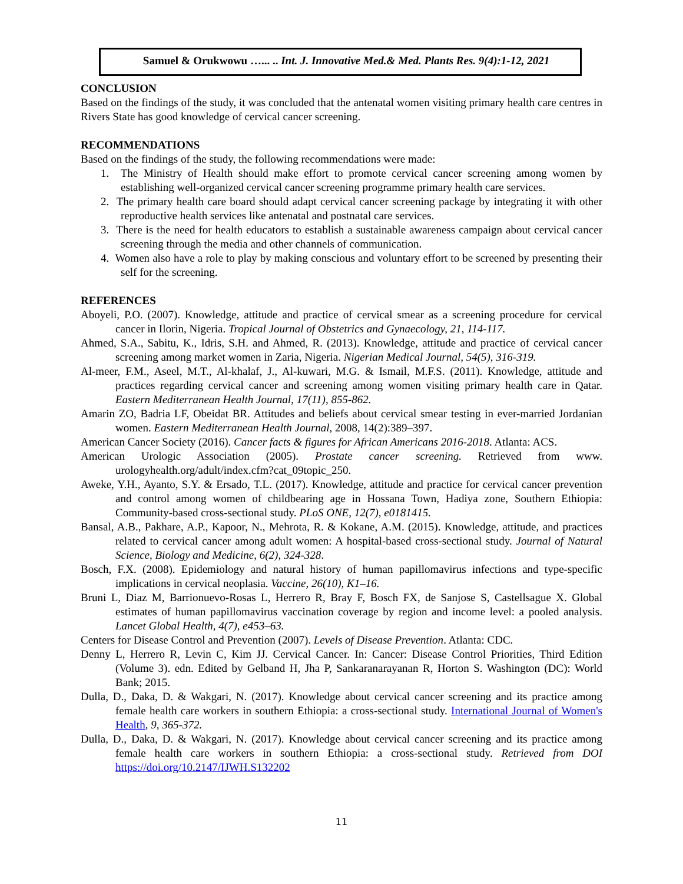Samuel & Orukwowu …... .. Int. J. Innovative Med.& Med. Plants Res. 9(4):1-12, 2021
CONCLUSION
Based on the findings of the study, it was concluded that the antenatal women visiting primary health care centres in Rivers State has good knowledge of cervical cancer screening.
RECOMMENDATIONS
Based on the findings of the study, the following recommendations were made:
1. The Ministry of Health should make effort to promote cervical cancer screening among women by establishing well-organized cervical cancer screening programme primary health care services.
2. The primary health care board should adapt cervical cancer screening package by integrating it with other reproductive health services like antenatal and postnatal care services.
3. There is the need for health educators to establish a sustainable awareness campaign about cervical cancer screening through the media and other channels of communication.
4. Women also have a role to play by making conscious and voluntary effort to be screened by presenting their self for the screening.
REFERENCES
Aboyeli, P.O. (2007). Knowledge, attitude and practice of cervical smear as a screening procedure for cervical cancer in Ilorin, Nigeria. Tropical Journal of Obstetrics and Gynaecology, 21, 114-117.
Ahmed, S.A., Sabitu, K., Idris, S.H. and Ahmed, R. (2013). Knowledge, attitude and practice of cervical cancer screening among market women in Zaria, Nigeria. Nigerian Medical Journal, 54(5), 316-319.
Al-meer, F.M., Aseel, M.T., Al-khalaf, J., Al-kuwari, M.G. & Ismail, M.F.S. (2011). Knowledge, attitude and practices regarding cervical cancer and screening among women visiting primary health care in Qatar. Eastern Mediterranean Health Journal, 17(11), 855-862.
Amarin ZO, Badria LF, Obeidat BR. Attitudes and beliefs about cervical smear testing in ever-married Jordanian women. Eastern Mediterranean Health Journal, 2008, 14(2):389–397.
American Cancer Society (2016). Cancer facts & figures for African Americans 2016-2018. Atlanta: ACS.
American Urologic Association (2005). Prostate cancer screening. Retrieved from www. urologyhealth.org/adult/index.cfm?cat_09topic_250.
Aweke, Y.H., Ayanto, S.Y. & Ersado, T.L. (2017). Knowledge, attitude and practice for cervical cancer prevention and control among women of childbearing age in Hossana Town, Hadiya zone, Southern Ethiopia: Community-based cross-sectional study. PLoS ONE, 12(7), e0181415.
Bansal, A.B., Pakhare, A.P., Kapoor, N., Mehrota, R. & Kokane, A.M. (2015). Knowledge, attitude, and practices related to cervical cancer among adult women: A hospital-based cross-sectional study. Journal of Natural Science, Biology and Medicine, 6(2), 324-328.
Bosch, F.X. (2008). Epidemiology and natural history of human papillomavirus infections and type-specific implications in cervical neoplasia. Vaccine, 26(10), K1–16.
Bruni L, Diaz M, Barrionuevo-Rosas L, Herrero R, Bray F, Bosch FX, de Sanjose S, Castellsague X. Global estimates of human papillomavirus vaccination coverage by region and income level: a pooled analysis. Lancet Global Health, 4(7), e453–63.
Centers for Disease Control and Prevention (2007). Levels of Disease Prevention. Atlanta: CDC.
Denny L, Herrero R, Levin C, Kim JJ. Cervical Cancer. In: Cancer: Disease Control Priorities, Third Edition (Volume 3). edn. Edited by Gelband H, Jha P, Sankaranarayanan R, Horton S. Washington (DC): World Bank; 2015.
Dulla, D., Daka, D. & Wakgari, N. (2017). Knowledge about cervical cancer screening and its practice among female health care workers in southern Ethiopia: a cross-sectional study. International Journal of Women's Health, 9, 365-372.
Dulla, D., Daka, D. & Wakgari, N. (2017). Knowledge about cervical cancer screening and its practice among female health care workers in southern Ethiopia: a cross-sectional study. Retrieved from DOI https://doi.org/10.2147/IJWH.S132202
11